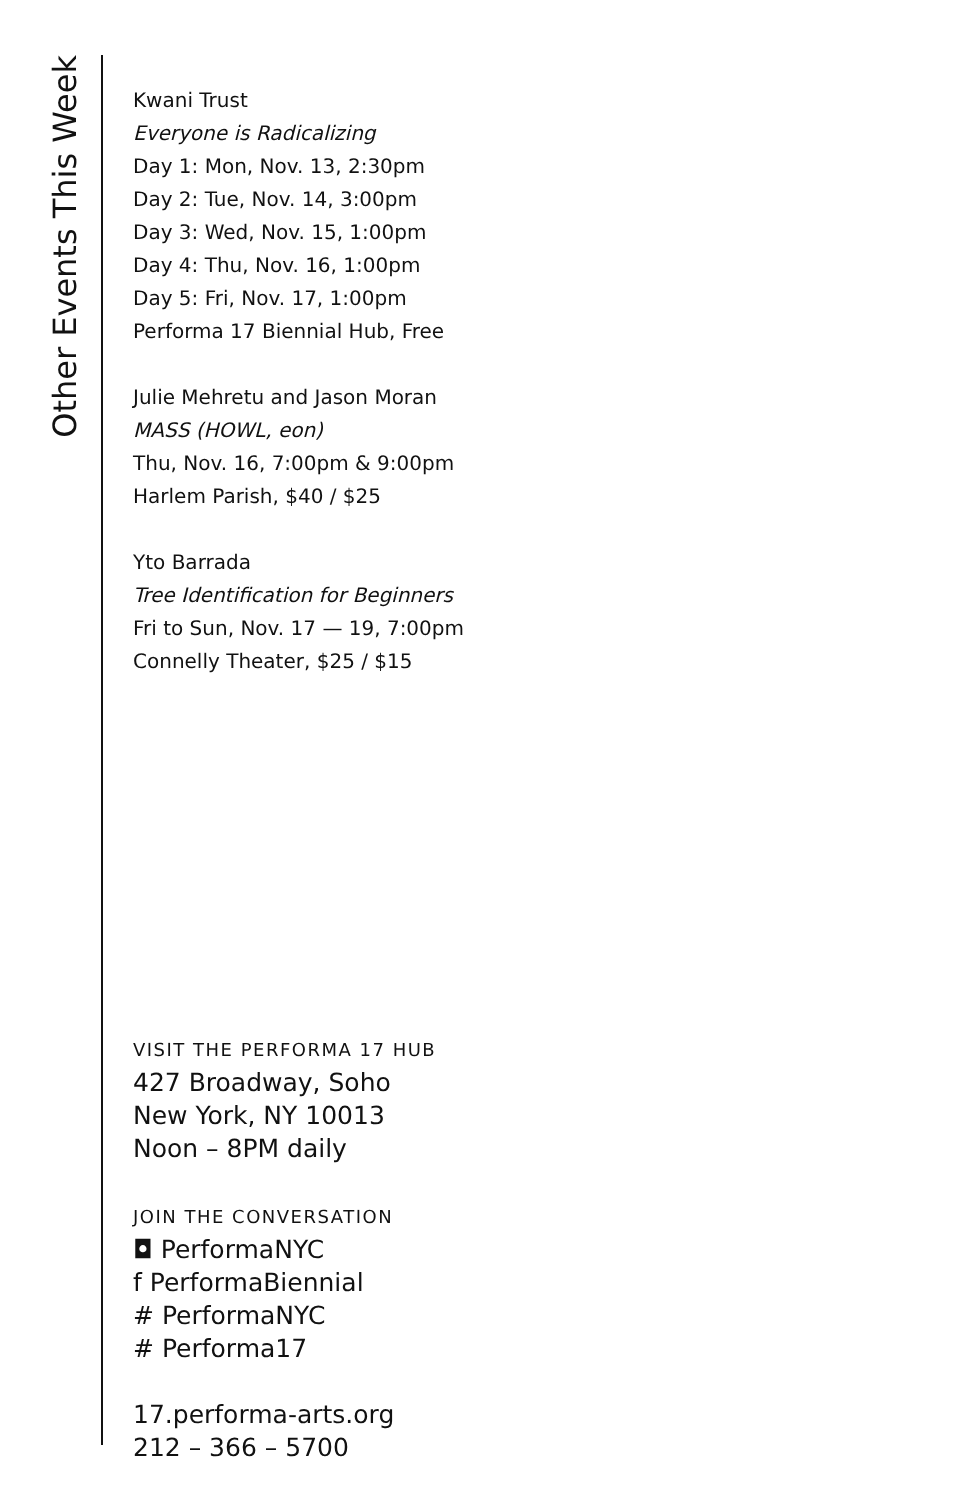Other Events This Week
Kwani Trust
Everyone is Radicalizing
Day 1: Mon, Nov. 13, 2:30pm
Day 2: Tue, Nov. 14, 3:00pm
Day 3: Wed, Nov. 15, 1:00pm
Day 4: Thu, Nov. 16, 1:00pm
Day 5: Fri, Nov. 17, 1:00pm
Performa 17 Biennial Hub, Free
Julie Mehretu and Jason Moran
MASS (HOWL, eon)
Thu, Nov. 16, 7:00pm & 9:00pm
Harlem Parish, $40 / $25
Yto Barrada
Tree Identification for Beginners
Fri to Sun, Nov. 17 — 19, 7:00pm
Connelly Theater, $25 / $15
VISIT THE PERFORMA 17 HUB
427 Broadway, Soho
New York, NY 10013
Noon – 8PM daily
JOIN THE CONVERSATION
◘ PerformaNYC
f PerformaBiennial
# PerformaNYC
# Performa17
17.performa-arts.org
212 – 366 – 5700